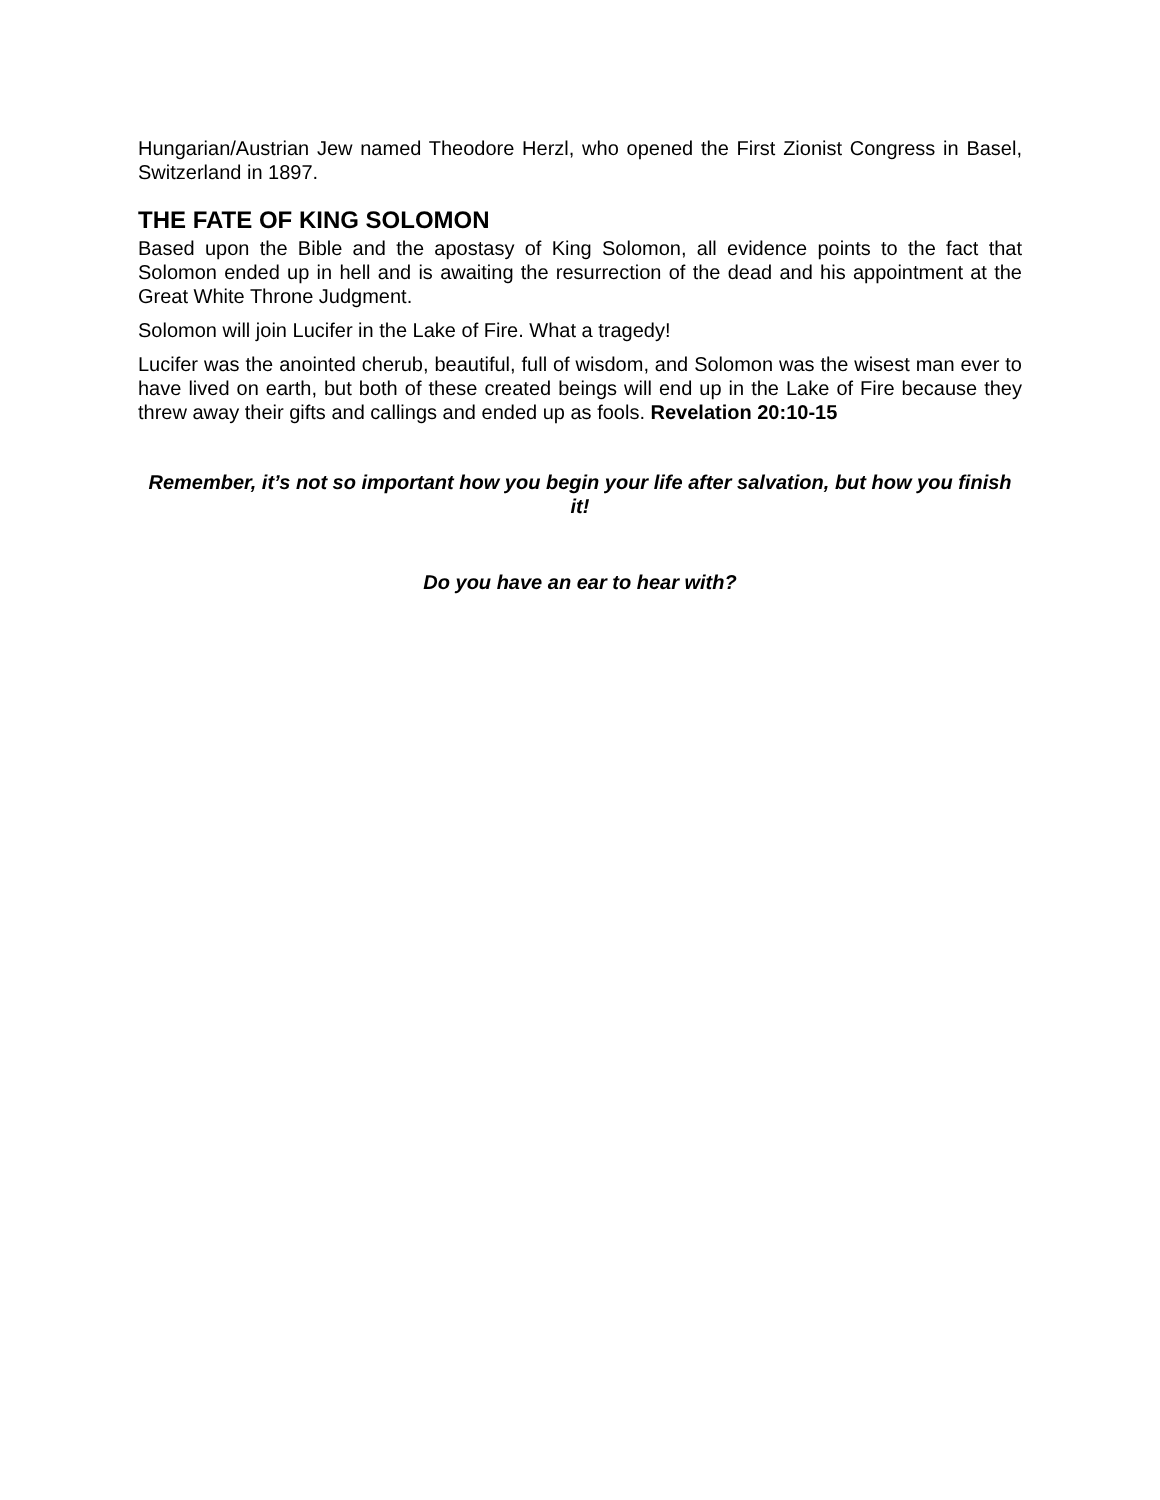Hungarian/Austrian Jew named Theodore Herzl, who opened the First Zionist Congress in Basel, Switzerland in 1897.
THE FATE OF KING SOLOMON
Based upon the Bible and the apostasy of King Solomon, all evidence points to the fact that Solomon ended up in hell and is awaiting the resurrection of the dead and his appointment at the Great White Throne Judgment.
Solomon will join Lucifer in the Lake of Fire. What a tragedy!
Lucifer was the anointed cherub, beautiful, full of wisdom, and Solomon was the wisest man ever to have lived on earth, but both of these created beings will end up in the Lake of Fire because they threw away their gifts and callings and ended up as fools. Revelation 20:10-15
Remember, it’s not so important how you begin your life after salvation, but how you finish it!
Do you have an ear to hear with?